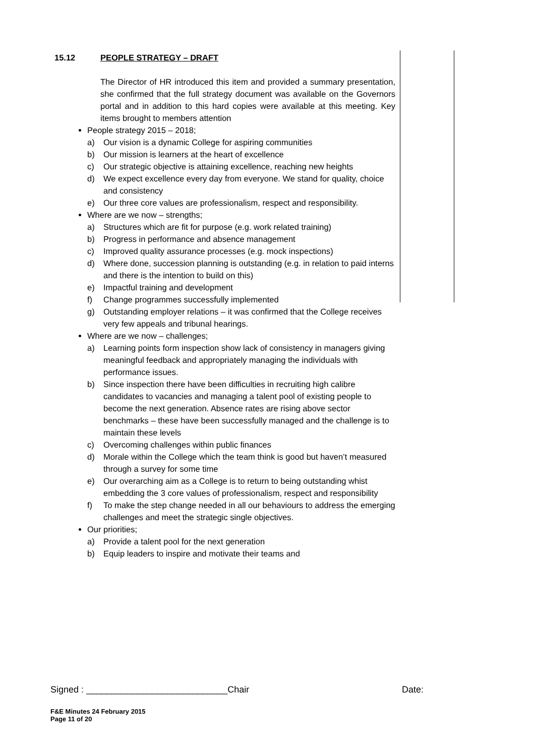15.12 PEOPLE STRATEGY – DRAFT
The Director of HR introduced this item and provided a summary presentation, she confirmed that the full strategy document was available on the Governors portal and in addition to this hard copies were available at this meeting. Key items brought to members attention
People strategy 2015 – 2018;
a) Our vision is a dynamic College for aspiring communities
b) Our mission is learners at the heart of excellence
c) Our strategic objective is attaining excellence, reaching new heights
d) We expect excellence every day from everyone. We stand for quality, choice and consistency
e) Our three core values are professionalism, respect and responsibility.
Where are we now – strengths;
a) Structures which are fit for purpose (e.g. work related training)
b) Progress in performance and absence management
c) Improved quality assurance processes (e.g. mock inspections)
d) Where done, succession planning is outstanding (e.g. in relation to paid interns and there is the intention to build on this)
e) Impactful training and development
f) Change programmes successfully implemented
g) Outstanding employer relations – it was confirmed that the College receives very few appeals and tribunal hearings.
Where are we now – challenges;
a) Learning points form inspection show lack of consistency in managers giving meaningful feedback and appropriately managing the individuals with performance issues.
b) Since inspection there have been difficulties in recruiting high calibre candidates to vacancies and managing a talent pool of existing people to become the next generation. Absence rates are rising above sector benchmarks – these have been successfully managed and the challenge is to maintain these levels
c) Overcoming challenges within public finances
d) Morale within the College which the team think is good but haven’t measured through a survey for some time
e) Our overarching aim as a College is to return to being outstanding whist embedding the 3 core values of professionalism, respect and responsibility
f) To make the step change needed in all our behaviours to address the emerging challenges and meet the strategic single objectives.
Our priorities;
a) Provide a talent pool for the next generation
b) Equip leaders to inspire and motivate their teams and
Signed : ____________________________Chair Date:
F&E Minutes 24 February 2015
Page 11 of 20